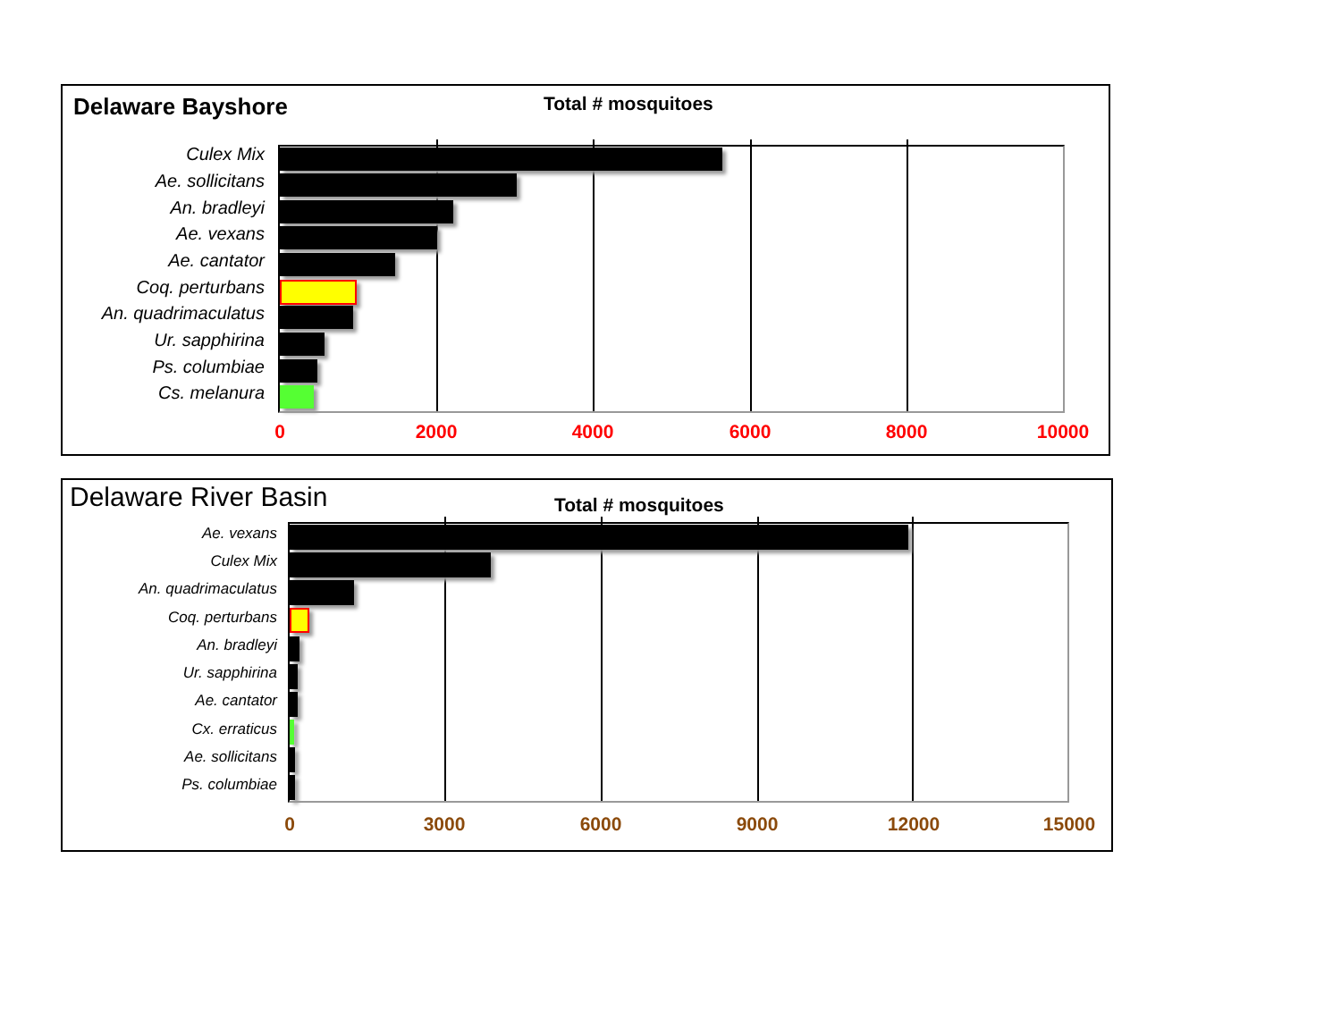Delaware Bayshore Total # mosquitoes
Culex Mix
Ae. sollicitans
An. bradleyi
Ae. vexans
Ae. cantator
Coq. perturbans
An. quadrimaculatus
Ur. sapphirina
Ps. columbiae
Cs. melanura
0 2000 4000 6000 8000 10000
Delaware River Basin Total # mosquitoes
Ae. vexans
Culex Mix
An. quadrimaculatus
Coq. perturbans
An. bradleyi
Ur. sapphirina
Ae. cantator
Cx. erraticus
Ae. sollicitans
Ps. columbiae
0 3000 6000 9000 12000 15000